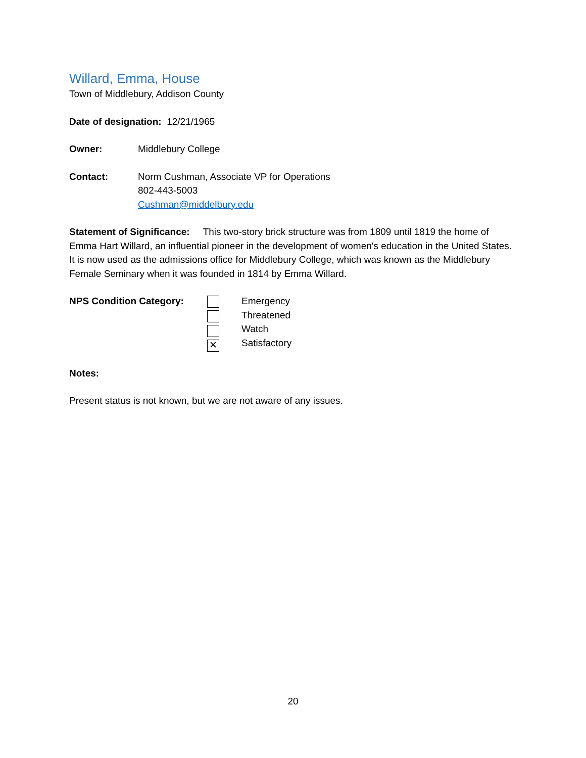Willard, Emma, House
Town of Middlebury, Addison County
Date of designation: 12/21/1965
Owner: Middlebury College
Contact: Norm Cushman, Associate VP for Operations
802-443-5003
Cushman@middelbury.edu
Statement of Significance: This two-story brick structure was from 1809 until 1819 the home of Emma Hart Willard, an influential pioneer in the development of women's education in the United States. It is now used as the admissions office for Middlebury College, which was known as the Middlebury Female Seminary when it was founded in 1814 by Emma Willard.
NPS Condition Category:
✕
Emergency
Threatened
Watch
Satisfactory
Notes:
Present status is not known, but we are not aware of any issues.
20